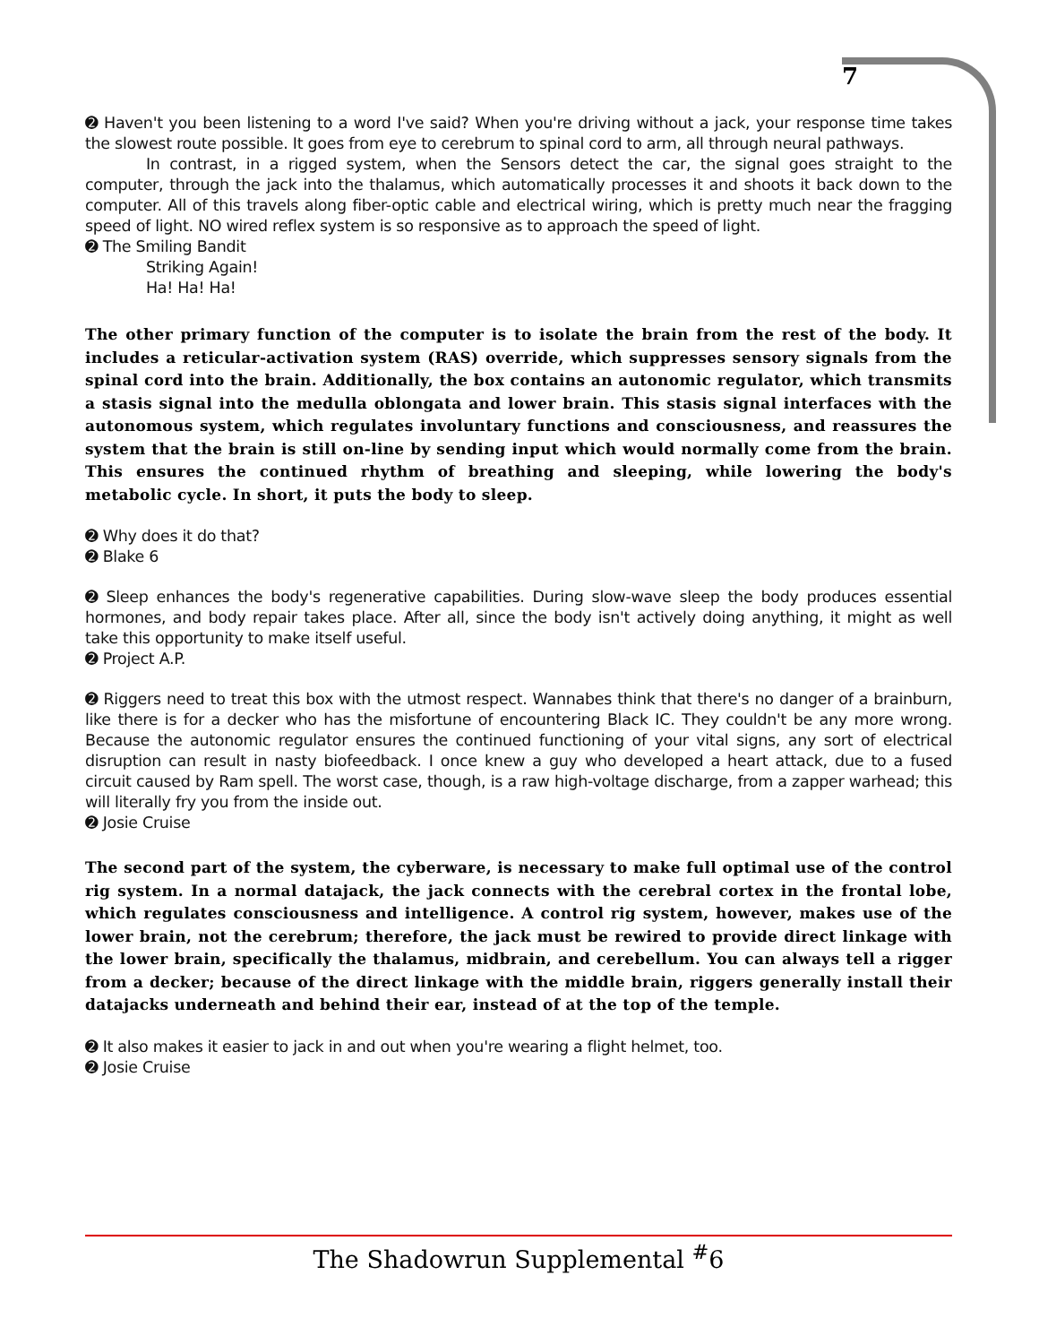7
➋ Haven't you been listening to a word I've said? When you're driving without a jack, your response time takes the slowest route possible. It goes from eye to cerebrum to spinal cord to arm, all through neural pathways.
In contrast, in a rigged system, when the Sensors detect the car, the signal goes straight to the computer, through the jack into the thalamus, which automatically processes it and shoots it back down to the computer. All of this travels along fiber-optic cable and electrical wiring, which is pretty much near the fragging speed of light. NO wired reflex system is so responsive as to approach the speed of light.
➋ The Smiling Bandit
Striking Again!
Ha! Ha! Ha!
The other primary function of the computer is to isolate the brain from the rest of the body. It includes a reticular-activation system (RAS) override, which suppresses sensory signals from the spinal cord into the brain. Additionally, the box contains an autonomic regulator, which transmits a stasis signal into the medulla oblongata and lower brain. This stasis signal interfaces with the autonomous system, which regulates involuntary functions and consciousness, and reassures the system that the brain is still on-line by sending input which would normally come from the brain. This ensures the continued rhythm of breathing and sleeping, while lowering the body's metabolic cycle. In short, it puts the body to sleep.
➋ Why does it do that?
➋ Blake 6
➋ Sleep enhances the body's regenerative capabilities. During slow-wave sleep the body produces essential hormones, and body repair takes place. After all, since the body isn't actively doing anything, it might as well take this opportunity to make itself useful.
➋ Project A.P.
➋ Riggers need to treat this box with the utmost respect. Wannabes think that there's no danger of a brainburn, like there is for a decker who has the misfortune of encountering Black IC. They couldn't be any more wrong. Because the autonomic regulator ensures the continued functioning of your vital signs, any sort of electrical disruption can result in nasty biofeedback. I once knew a guy who developed a heart attack, due to a fused circuit caused by Ram spell. The worst case, though, is a raw high-voltage discharge, from a zapper warhead; this will literally fry you from the inside out.
➋ Josie Cruise
The second part of the system, the cyberware, is necessary to make full optimal use of the control rig system. In a normal datajack, the jack connects with the cerebral cortex in the frontal lobe, which regulates consciousness and intelligence. A control rig system, however, makes use of the lower brain, not the cerebrum; therefore, the jack must be rewired to provide direct linkage with the lower brain, specifically the thalamus, midbrain, and cerebellum. You can always tell a rigger from a decker; because of the direct linkage with the middle brain, riggers generally install their datajacks underneath and behind their ear, instead of at the top of the temple.
➋ It also makes it easier to jack in and out when you're wearing a flight helmet, too.
➋ Josie Cruise
The Shadowrun Supplemental <sup>#</sup>6